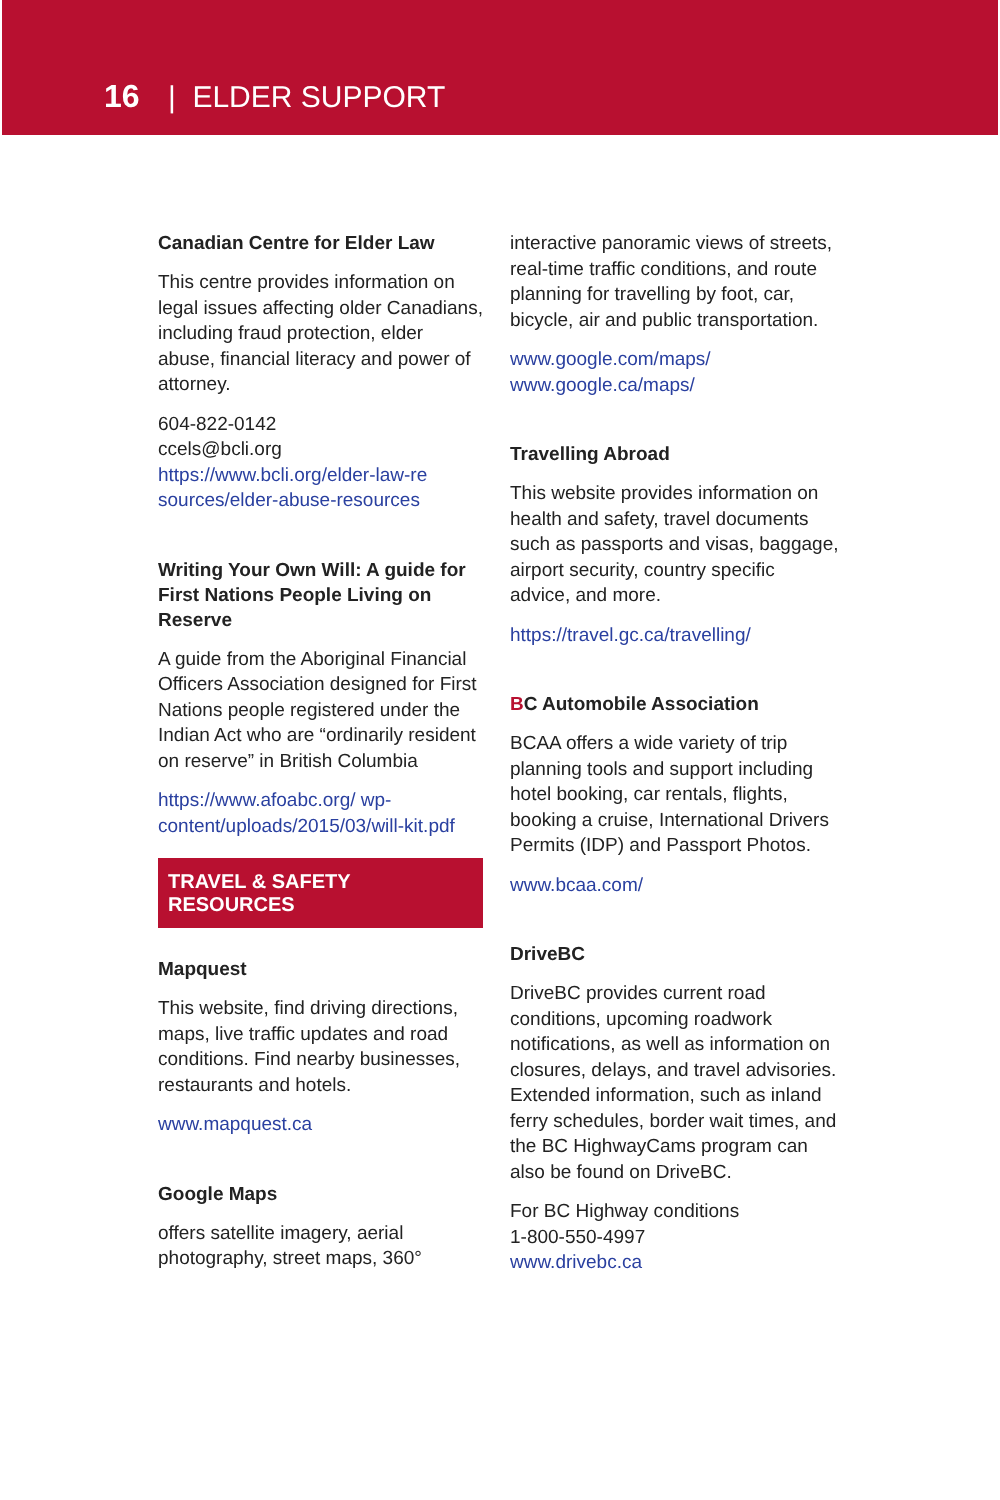16 | ELDER SUPPORT
Canadian Centre for Elder Law
This centre provides information on legal issues affecting older Canadians, including fraud protection, elder abuse, financial literacy and power of attorney.
604-822-0142
ccels@bcli.org
https://www.bcli.org/elder-law-re sources/elder-abuse-resources
Writing Your Own Will: A guide for First Nations People Living on Reserve
A guide from the Aboriginal Financial Officers Association designed for First Nations people registered under the Indian Act who are “ordinarily resident on reserve” in British Columbia
https://www.afoabc.org/ wp-content/uploads/2015/03/will-kit.pdf
TRAVEL & SAFETY RESOURCES
Mapquest
This website, find driving directions, maps, live traffic updates and road conditions. Find nearby businesses, restaurants and hotels.
www.mapquest.ca
Google Maps
offers satellite imagery, aerial photography, street maps, 360°
interactive panoramic views of streets, real-time traffic conditions, and route planning for travelling by foot, car, bicycle, air and public transportation.
www.google.com/maps/
www.google.ca/maps/
Travelling Abroad
This website provides information on health and safety, travel documents such as passports and visas, baggage, airport security, country specific advice, and more.
https://travel.gc.ca/travelling/
BC Automobile Association
BCAA offers a wide variety of trip planning tools and support including hotel booking, car rentals, flights, booking a cruise, International Drivers Permits (IDP) and Passport Photos.
www.bcaa.com/
DriveBC
DriveBC provides current road conditions, upcoming roadwork notifications, as well as information on closures, delays, and travel advisories. Extended information, such as inland ferry schedules, border wait times, and the BC HighwayCams program can also be found on DriveBC.
For BC Highway conditions
1-800-550-4997
www.drivebc.ca